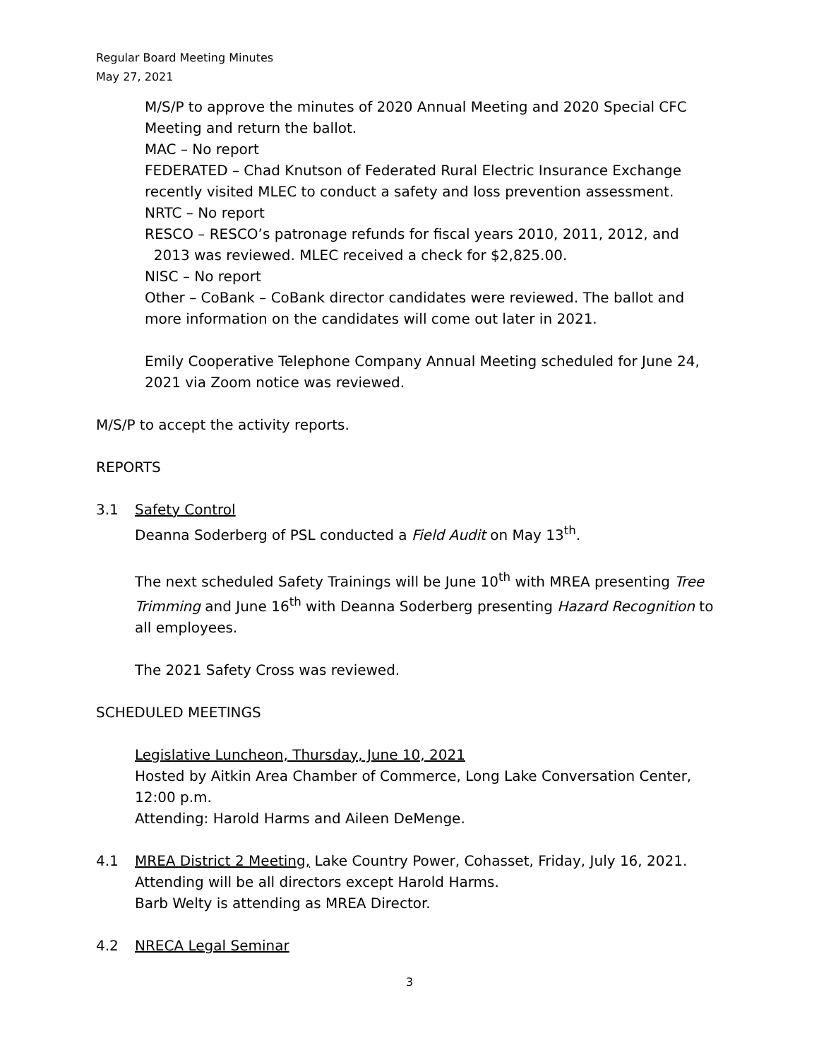Regular Board Meeting Minutes
May 27, 2021
M/S/P to approve the minutes of 2020 Annual Meeting and 2020 Special CFC Meeting and return the ballot.
MAC – No report
FEDERATED – Chad Knutson of Federated Rural Electric Insurance Exchange recently visited MLEC to conduct a safety and loss prevention assessment.
NRTC – No report
RESCO – RESCO’s patronage refunds for fiscal years 2010, 2011, 2012, and 2013 was reviewed. MLEC received a check for $2,825.00.
NISC – No report
Other – CoBank – CoBank director candidates were reviewed. The ballot and more information on the candidates will come out later in 2021.
Emily Cooperative Telephone Company Annual Meeting scheduled for June 24, 2021 via Zoom notice was reviewed.
M/S/P to accept the activity reports.
REPORTS
3.1 Safety Control
Deanna Soderberg of PSL conducted a Field Audit on May 13<sup>th</sup>.
The next scheduled Safety Trainings will be June 10<sup>th</sup> with MREA presenting Tree Trimming and June 16<sup>th</sup> with Deanna Soderberg presenting Hazard Recognition to all employees.
The 2021 Safety Cross was reviewed.
SCHEDULED MEETINGS
Legislative Luncheon, Thursday, June 10, 2021
Hosted by Aitkin Area Chamber of Commerce, Long Lake Conversation Center, 12:00 p.m.
Attending: Harold Harms and Aileen DeMenge.
4.1 MREA District 2 Meeting, Lake Country Power, Cohasset, Friday, July 16, 2021.
Attending will be all directors except Harold Harms.
Barb Welty is attending as MREA Director.
4.2 NRECA Legal Seminar
3